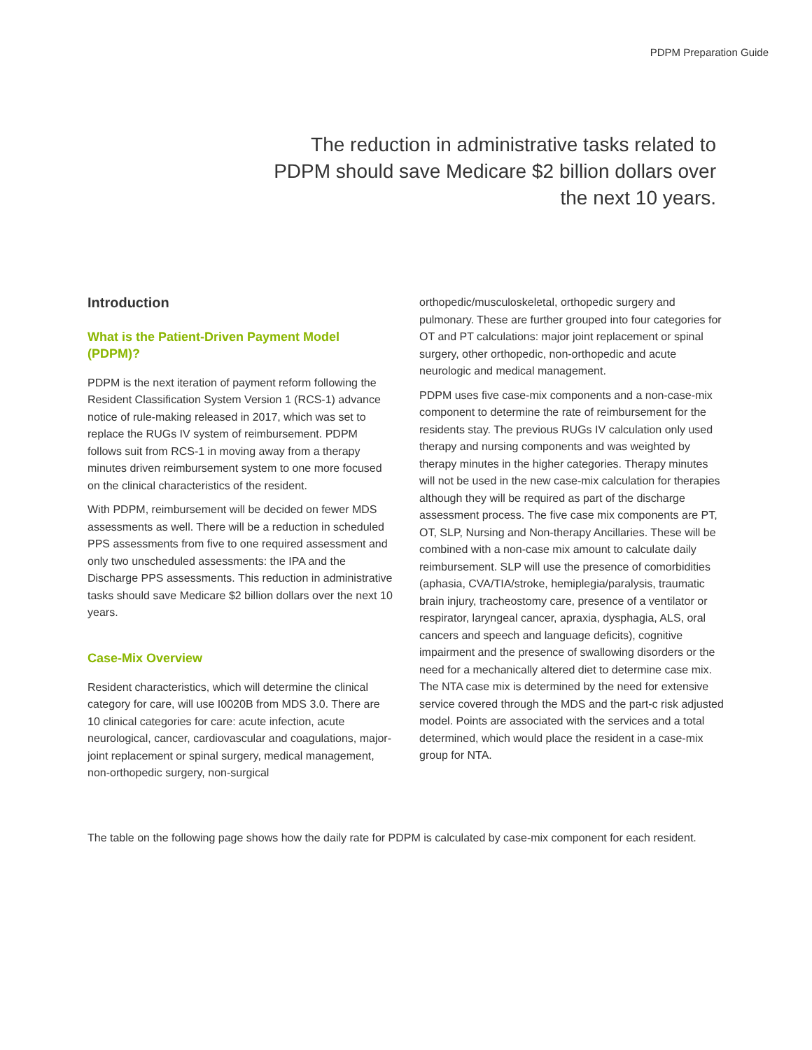PDPM Preparation Guide
The reduction in administrative tasks related to PDPM should save Medicare $2 billion dollars over the next 10 years.
Introduction
What is the Patient-Driven Payment Model (PDPM)?
PDPM is the next iteration of payment reform following the Resident Classification System Version 1 (RCS-1) advance notice of rule-making released in 2017, which was set to replace the RUGs IV system of reimbursement. PDPM follows suit from RCS-1 in moving away from a therapy minutes driven reimbursement system to one more focused on the clinical characteristics of the resident.
With PDPM, reimbursement will be decided on fewer MDS assessments as well. There will be a reduction in scheduled PPS assessments from five to one required assessment and only two unscheduled assessments: the IPA and the Discharge PPS assessments. This reduction in administrative tasks should save Medicare $2 billion dollars over the next 10 years.
Case-Mix Overview
Resident characteristics, which will determine the clinical category for care, will use I0020B from MDS 3.0. There are 10 clinical categories for care: acute infection, acute neurological, cancer, cardiovascular and coagulations, major-joint replacement or spinal surgery, medical management, non-orthopedic surgery, non-surgical
orthopedic/musculoskeletal, orthopedic surgery and pulmonary. These are further grouped into four categories for OT and PT calculations: major joint replacement or spinal surgery, other orthopedic, non-orthopedic and acute neurologic and medical management.
PDPM uses five case-mix components and a non-case-mix component to determine the rate of reimbursement for the residents stay. The previous RUGs IV calculation only used therapy and nursing components and was weighted by therapy minutes in the higher categories. Therapy minutes will not be used in the new case-mix calculation for therapies although they will be required as part of the discharge assessment process. The five case mix components are PT, OT, SLP, Nursing and Non-therapy Ancillaries. These will be combined with a non-case mix amount to calculate daily reimbursement. SLP will use the presence of comorbidities (aphasia, CVA/TIA/stroke, hemiplegia/paralysis, traumatic brain injury, tracheostomy care, presence of a ventilator or respirator, laryngeal cancer, apraxia, dysphagia, ALS, oral cancers and speech and language deficits), cognitive impairment and the presence of swallowing disorders or the need for a mechanically altered diet to determine case mix. The NTA case mix is determined by the need for extensive service covered through the MDS and the part-c risk adjusted model. Points are associated with the services and a total determined, which would place the resident in a case-mix group for NTA.
The table on the following page shows how the daily rate for PDPM is calculated by case-mix component for each resident.